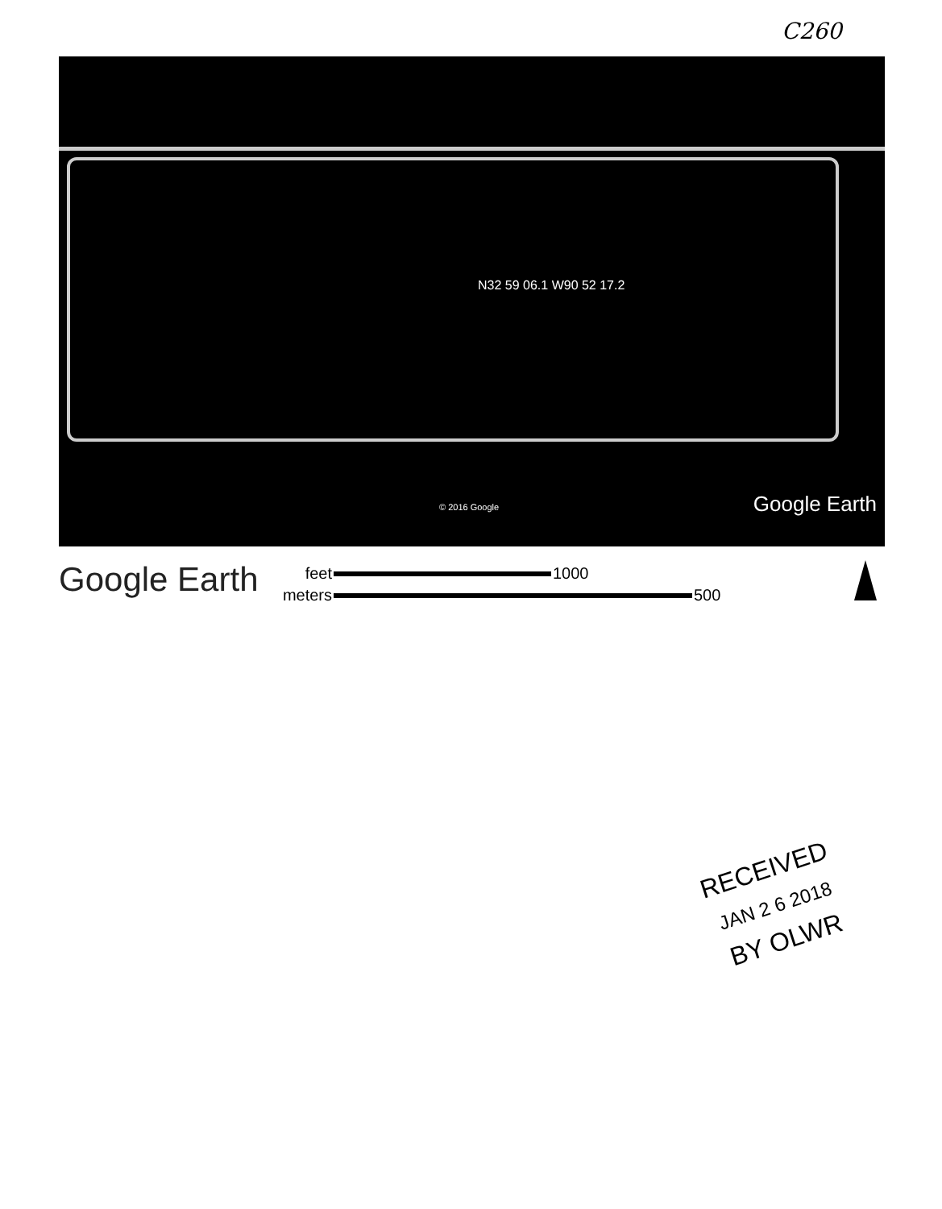C260
N32 59 06.1 W90 52 17.2
© 2016 Google Google Earth
Google Earth
feet 1000
meters 500
RECEIVED
JAN 2 6 2018
BY OLWR